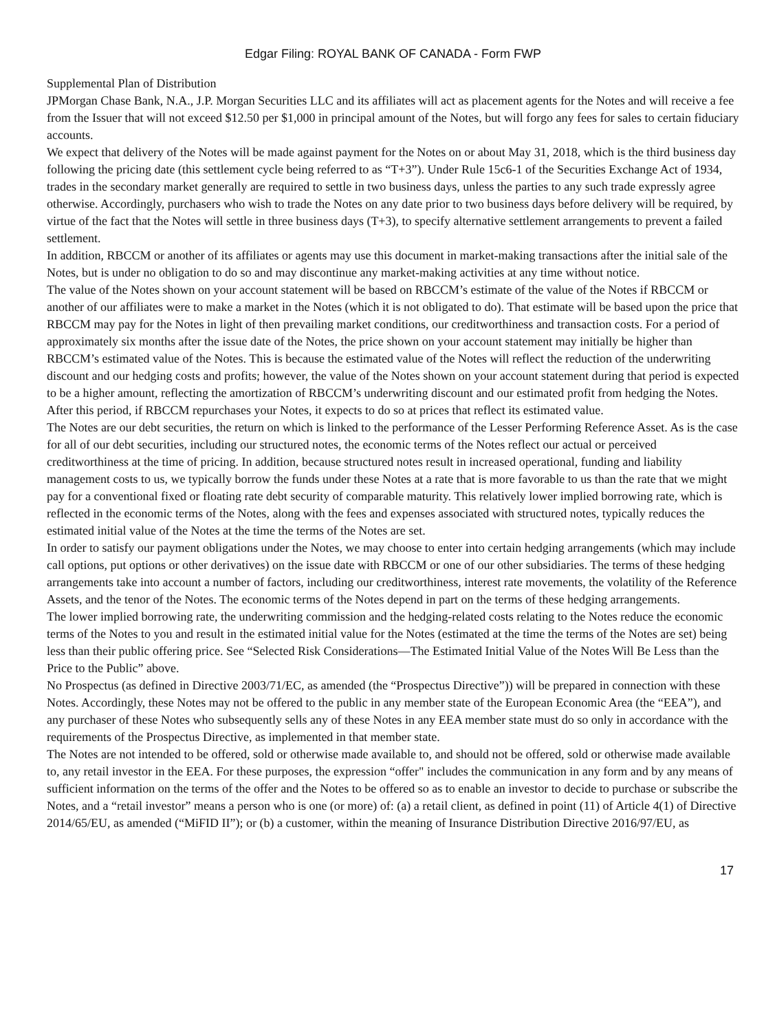Edgar Filing: ROYAL BANK OF CANADA - Form FWP
Supplemental Plan of Distribution
JPMorgan Chase Bank, N.A., J.P. Morgan Securities LLC and its affiliates will act as placement agents for the Notes and will receive a fee from the Issuer that will not exceed $12.50 per $1,000 in principal amount of the Notes, but will forgo any fees for sales to certain fiduciary accounts.
We expect that delivery of the Notes will be made against payment for the Notes on or about May 31, 2018, which is the third business day following the pricing date (this settlement cycle being referred to as “T+3”). Under Rule 15c6-1 of the Securities Exchange Act of 1934, trades in the secondary market generally are required to settle in two business days, unless the parties to any such trade expressly agree otherwise. Accordingly, purchasers who wish to trade the Notes on any date prior to two business days before delivery will be required, by virtue of the fact that the Notes will settle in three business days (T+3), to specify alternative settlement arrangements to prevent a failed settlement.
In addition, RBCCM or another of its affiliates or agents may use this document in market-making transactions after the initial sale of the Notes, but is under no obligation to do so and may discontinue any market-making activities at any time without notice.
The value of the Notes shown on your account statement will be based on RBCCM’s estimate of the value of the Notes if RBCCM or another of our affiliates were to make a market in the Notes (which it is not obligated to do). That estimate will be based upon the price that RBCCM may pay for the Notes in light of then prevailing market conditions, our creditworthiness and transaction costs. For a period of approximately six months after the issue date of the Notes, the price shown on your account statement may initially be higher than RBCCM’s estimated value of the Notes. This is because the estimated value of the Notes will reflect the reduction of the underwriting discount and our hedging costs and profits; however, the value of the Notes shown on your account statement during that period is expected to be a higher amount, reflecting the amortization of RBCCM’s underwriting discount and our estimated profit from hedging the Notes. After this period, if RBCCM repurchases your Notes, it expects to do so at prices that reflect its estimated value.
The Notes are our debt securities, the return on which is linked to the performance of the Lesser Performing Reference Asset. As is the case for all of our debt securities, including our structured notes, the economic terms of the Notes reflect our actual or perceived creditworthiness at the time of pricing. In addition, because structured notes result in increased operational, funding and liability management costs to us, we typically borrow the funds under these Notes at a rate that is more favorable to us than the rate that we might pay for a conventional fixed or floating rate debt security of comparable maturity. This relatively lower implied borrowing rate, which is reflected in the economic terms of the Notes, along with the fees and expenses associated with structured notes, typically reduces the estimated initial value of the Notes at the time the terms of the Notes are set.
In order to satisfy our payment obligations under the Notes, we may choose to enter into certain hedging arrangements (which may include call options, put options or other derivatives) on the issue date with RBCCM or one of our other subsidiaries. The terms of these hedging arrangements take into account a number of factors, including our creditworthiness, interest rate movements, the volatility of the Reference Assets, and the tenor of the Notes. The economic terms of the Notes depend in part on the terms of these hedging arrangements.
The lower implied borrowing rate, the underwriting commission and the hedging-related costs relating to the Notes reduce the economic terms of the Notes to you and result in the estimated initial value for the Notes (estimated at the time the terms of the Notes are set) being less than their public offering price. See “Selected Risk Considerations—The Estimated Initial Value of the Notes Will Be Less than the Price to the Public” above.
No Prospectus (as defined in Directive 2003/71/EC, as amended (the “Prospectus Directive”)) will be prepared in connection with these Notes. Accordingly, these Notes may not be offered to the public in any member state of the European Economic Area (the “EEA”), and any purchaser of these Notes who subsequently sells any of these Notes in any EEA member state must do so only in accordance with the requirements of the Prospectus Directive, as implemented in that member state.
The Notes are not intended to be offered, sold or otherwise made available to, and should not be offered, sold or otherwise made available to, any retail investor in the EEA. For these purposes, the expression “offer" includes the communication in any form and by any means of sufficient information on the terms of the offer and the Notes to be offered so as to enable an investor to decide to purchase or subscribe the Notes, and a “retail investor” means a person who is one (or more) of: (a) a retail client, as defined in point (11) of Article 4(1) of Directive 2014/65/EU, as amended (“MiFID II”); or (b) a customer, within the meaning of Insurance Distribution Directive 2016/97/EU, as
17